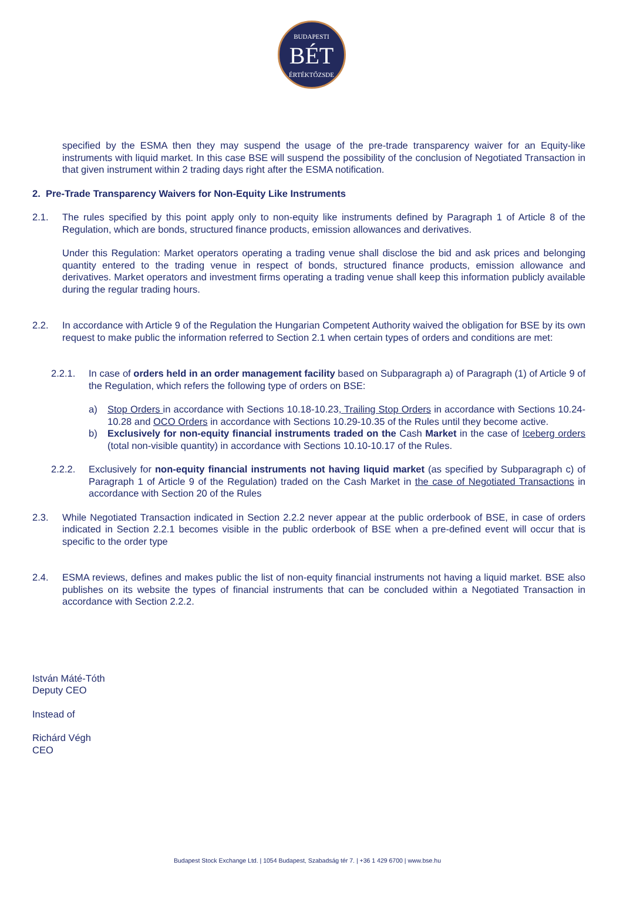BUDAPESTI
BÉT
ÉRTÉKTŐZSDE
specified by the ESMA then they may suspend the usage of the pre-trade transparency waiver for an Equity-like instruments with liquid market. In this case BSE will suspend the possibility of the conclusion of Negotiated Transaction in that given instrument within 2 trading days right after the ESMA notification.
2. Pre-Trade Transparency Waivers for Non-Equity Like Instruments
2.1. The rules specified by this point apply only to non-equity like instruments defined by Paragraph 1 of Article 8 of the Regulation, which are bonds, structured finance products, emission allowances and derivatives.
Under this Regulation: Market operators operating a trading venue shall disclose the bid and ask prices and belonging quantity entered to the trading venue in respect of bonds, structured finance products, emission allowance and derivatives. Market operators and investment firms operating a trading venue shall keep this information publicly available during the regular trading hours.
2.2. In accordance with Article 9 of the Regulation the Hungarian Competent Authority waived the obligation for BSE by its own request to make public the information referred to Section 2.1 when certain types of orders and conditions are met:
2.2.1. In case of orders held in an order management facility based on Subparagraph a) of Paragraph (1) of Article 9 of the Regulation, which refers the following type of orders on BSE:
a) Stop Orders in accordance with Sections 10.18-10.23, Trailing Stop Orders in accordance with Sections 10.24-10.28 and OCO Orders in accordance with Sections 10.29-10.35 of the Rules until they become active.
b) Exclusively for non-equity financial instruments traded on the Cash Market in the case of Iceberg orders (total non-visible quantity) in accordance with Sections 10.10-10.17 of the Rules.
2.2.2. Exclusively for non-equity financial instruments not having liquid market (as specified by Subparagraph c) of Paragraph 1 of Article 9 of the Regulation) traded on the Cash Market in the case of Negotiated Transactions in accordance with Section 20 of the Rules
2.3. While Negotiated Transaction indicated in Section 2.2.2 never appear at the public orderbook of BSE, in case of orders indicated in Section 2.2.1 becomes visible in the public orderbook of BSE when a pre-defined event will occur that is specific to the order type
2.4. ESMA reviews, defines and makes public the list of non-equity financial instruments not having a liquid market. BSE also publishes on its website the types of financial instruments that can be concluded within a Negotiated Transaction in accordance with Section 2.2.2.
István Máté-Tóth
Deputy CEO
Instead of
Richárd Végh
CEO
Budapest Stock Exchange Ltd. | 1054 Budapest, Szabadság tér 7. | +36 1 429 6700 | www.bse.hu